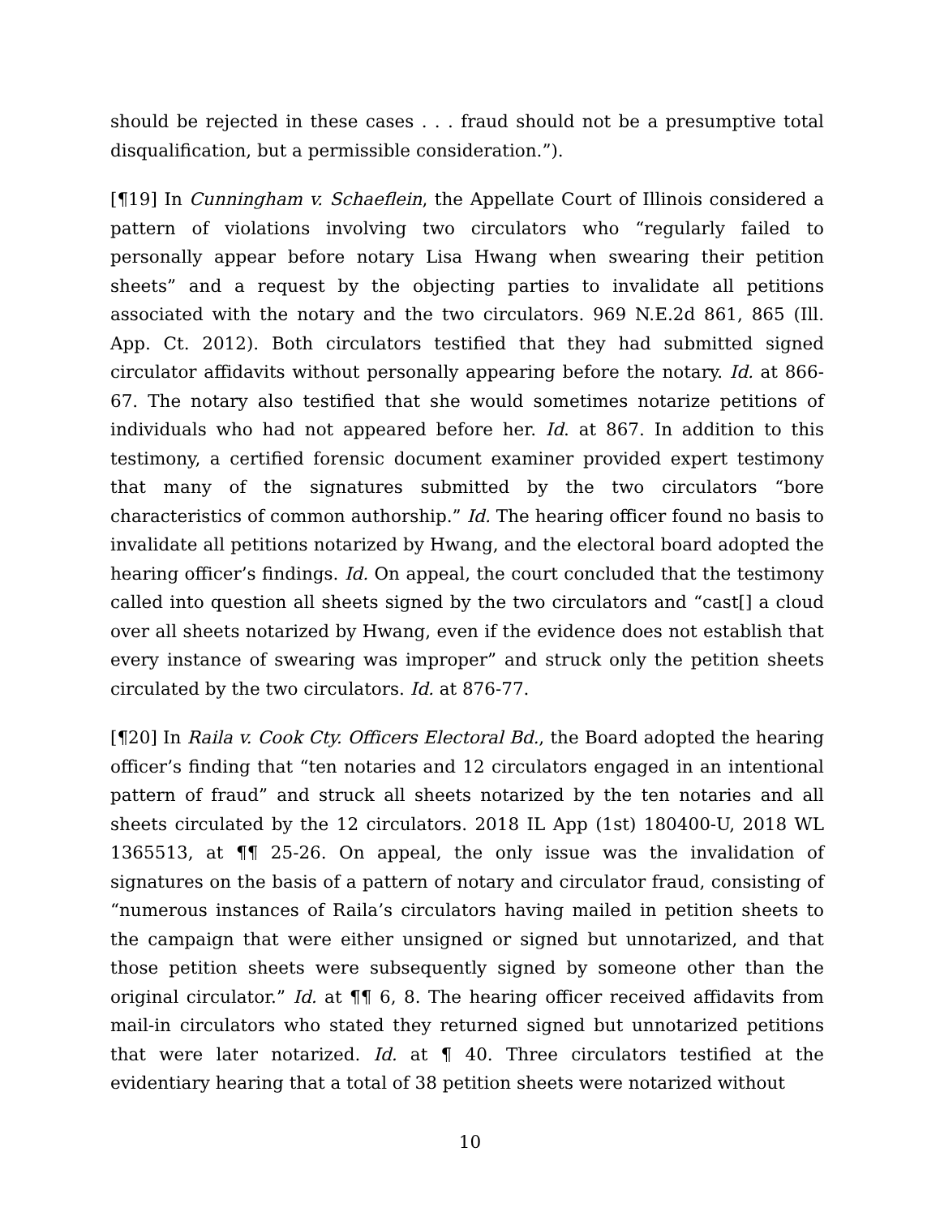should be rejected in these cases . . . fraud should not be a presumptive total disqualification, but a permissible consideration.”).
[¶19] In Cunningham v. Schaeflein, the Appellate Court of Illinois considered a pattern of violations involving two circulators who “regularly failed to personally appear before notary Lisa Hwang when swearing their petition sheets” and a request by the objecting parties to invalidate all petitions associated with the notary and the two circulators. 969 N.E.2d 861, 865 (Ill. App. Ct. 2012). Both circulators testified that they had submitted signed circulator affidavits without personally appearing before the notary. Id. at 866-67. The notary also testified that she would sometimes notarize petitions of individuals who had not appeared before her. Id. at 867. In addition to this testimony, a certified forensic document examiner provided expert testimony that many of the signatures submitted by the two circulators “bore characteristics of common authorship.” Id. The hearing officer found no basis to invalidate all petitions notarized by Hwang, and the electoral board adopted the hearing officer’s findings. Id. On appeal, the court concluded that the testimony called into question all sheets signed by the two circulators and “cast[] a cloud over all sheets notarized by Hwang, even if the evidence does not establish that every instance of swearing was improper” and struck only the petition sheets circulated by the two circulators. Id. at 876-77.
[¶20] In Raila v. Cook Cty. Officers Electoral Bd., the Board adopted the hearing officer’s finding that “ten notaries and 12 circulators engaged in an intentional pattern of fraud” and struck all sheets notarized by the ten notaries and all sheets circulated by the 12 circulators. 2018 IL App (1st) 180400-U, 2018 WL 1365513, at ¶¶ 25-26. On appeal, the only issue was the invalidation of signatures on the basis of a pattern of notary and circulator fraud, consisting of “numerous instances of Raila’s circulators having mailed in petition sheets to the campaign that were either unsigned or signed but unnotarized, and that those petition sheets were subsequently signed by someone other than the original circulator.” Id. at ¶¶ 6, 8. The hearing officer received affidavits from mail-in circulators who stated they returned signed but unnotarized petitions that were later notarized. Id. at ¶ 40. Three circulators testified at the evidentiary hearing that a total of 38 petition sheets were notarized without
10